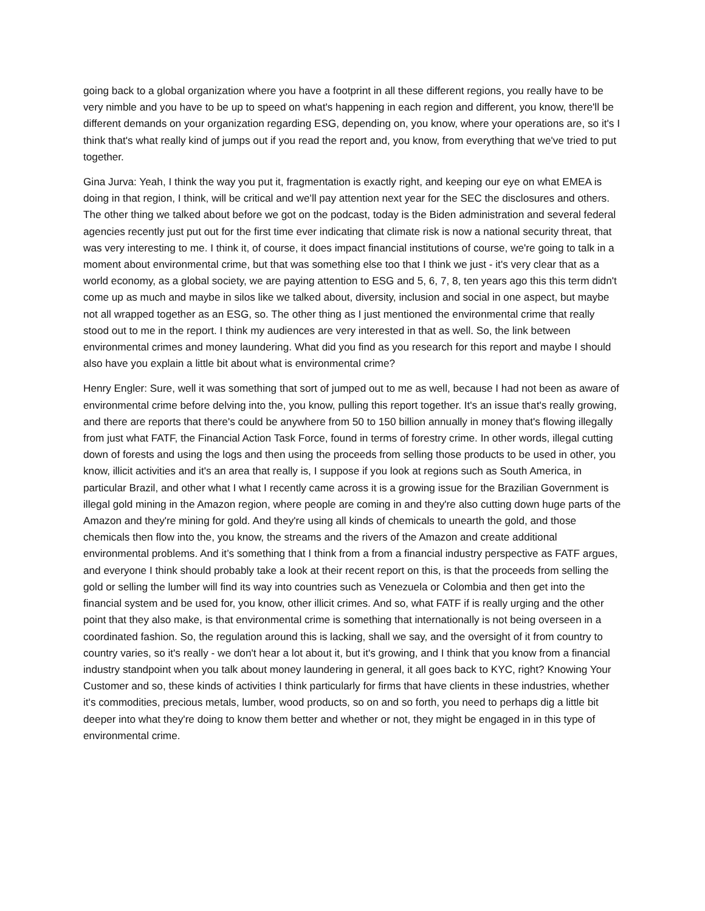going back to a global organization where you have a footprint in all these different regions, you really have to be very nimble and you have to be up to speed on what's happening in each region and different, you know, there'll be different demands on your organization regarding ESG, depending on, you know, where your operations are, so it's I think that's what really kind of jumps out if you read the report and, you know, from everything that we've tried to put together.
Gina Jurva: Yeah, I think the way you put it, fragmentation is exactly right, and keeping our eye on what EMEA is doing in that region, I think, will be critical and we'll pay attention next year for the SEC the disclosures and others. The other thing we talked about before we got on the podcast, today is the Biden administration and several federal agencies recently just put out for the first time ever indicating that climate risk is now a national security threat, that was very interesting to me. I think it, of course, it does impact financial institutions of course, we're going to talk in a moment about environmental crime, but that was something else too that I think we just - it's very clear that as a world economy, as a global society, we are paying attention to ESG and 5, 6, 7, 8, ten years ago this this term didn't come up as much and maybe in silos like we talked about, diversity, inclusion and social in one aspect, but maybe not all wrapped together as an ESG, so. The other thing as I just mentioned the environmental crime that really stood out to me in the report. I think my audiences are very interested in that as well. So, the link between environmental crimes and money laundering. What did you find as you research for this report and maybe I should also have you explain a little bit about what is environmental crime?
Henry Engler: Sure, well it was something that sort of jumped out to me as well, because I had not been as aware of environmental crime before delving into the, you know, pulling this report together. It's an issue that's really growing, and there are reports that there's could be anywhere from 50 to 150 billion annually in money that's flowing illegally from just what FATF, the Financial Action Task Force, found in terms of forestry crime. In other words, illegal cutting down of forests and using the logs and then using the proceeds from selling those products to be used in other, you know, illicit activities and it's an area that really is, I suppose if you look at regions such as South America, in particular Brazil, and other what I what I recently came across it is a growing issue for the Brazilian Government is illegal gold mining in the Amazon region, where people are coming in and they're also cutting down huge parts of the Amazon and they're mining for gold. And they're using all kinds of chemicals to unearth the gold, and those chemicals then flow into the, you know, the streams and the rivers of the Amazon and create additional environmental problems. And it’s something that I think from a from a financial industry perspective as FATF argues, and everyone I think should probably take a look at their recent report on this, is that the proceeds from selling the gold or selling the lumber will find its way into countries such as Venezuela or Colombia and then get into the financial system and be used for, you know, other illicit crimes. And so, what FATF if is really urging and the other point that they also make, is that environmental crime is something that internationally is not being overseen in a coordinated fashion. So, the regulation around this is lacking, shall we say, and the oversight of it from country to country varies, so it's really - we don't hear a lot about it, but it's growing, and I think that you know from a financial industry standpoint when you talk about money laundering in general, it all goes back to KYC, right? Knowing Your Customer and so, these kinds of activities I think particularly for firms that have clients in these industries, whether it's commodities, precious metals, lumber, wood products, so on and so forth, you need to perhaps dig a little bit deeper into what they're doing to know them better and whether or not, they might be engaged in in this type of environmental crime.